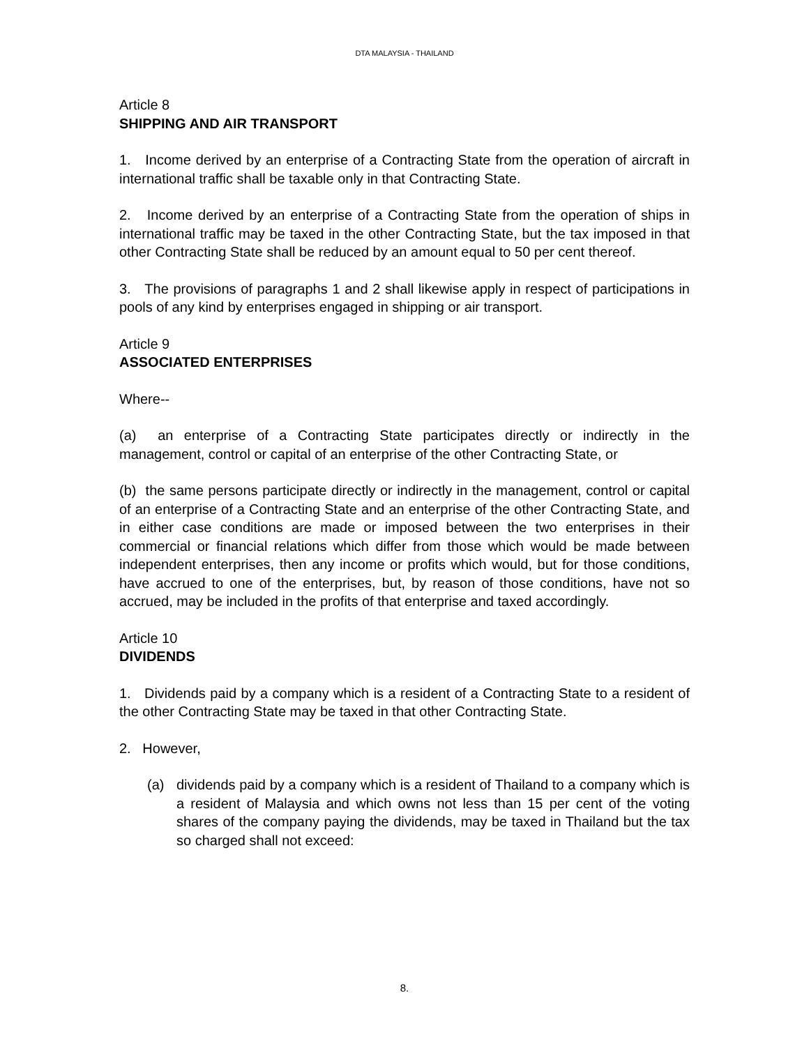DTA MALAYSIA - THAILAND
Article 8
SHIPPING AND AIR TRANSPORT
1. Income derived by an enterprise of a Contracting State from the operation of aircraft in international traffic shall be taxable only in that Contracting State.
2. Income derived by an enterprise of a Contracting State from the operation of ships in international traffic may be taxed in the other Contracting State, but the tax imposed in that other Contracting State shall be reduced by an amount equal to 50 per cent thereof.
3. The provisions of paragraphs 1 and 2 shall likewise apply in respect of participations in pools of any kind by enterprises engaged in shipping or air transport.
Article 9
ASSOCIATED ENTERPRISES
Where--
(a) an enterprise of a Contracting State participates directly or indirectly in the management, control or capital of an enterprise of the other Contracting State, or
(b) the same persons participate directly or indirectly in the management, control or capital of an enterprise of a Contracting State and an enterprise of the other Contracting State, and in either case conditions are made or imposed between the two enterprises in their commercial or financial relations which differ from those which would be made between independent enterprises, then any income or profits which would, but for those conditions, have accrued to one of the enterprises, but, by reason of those conditions, have not so accrued, may be included in the profits of that enterprise and taxed accordingly.
Article 10
DIVIDENDS
1. Dividends paid by a company which is a resident of a Contracting State to a resident of the other Contracting State may be taxed in that other Contracting State.
2. However,
(a) dividends paid by a company which is a resident of Thailand to a company which is a resident of Malaysia and which owns not less than 15 per cent of the voting shares of the company paying the dividends, may be taxed in Thailand but the tax so charged shall not exceed:
8.